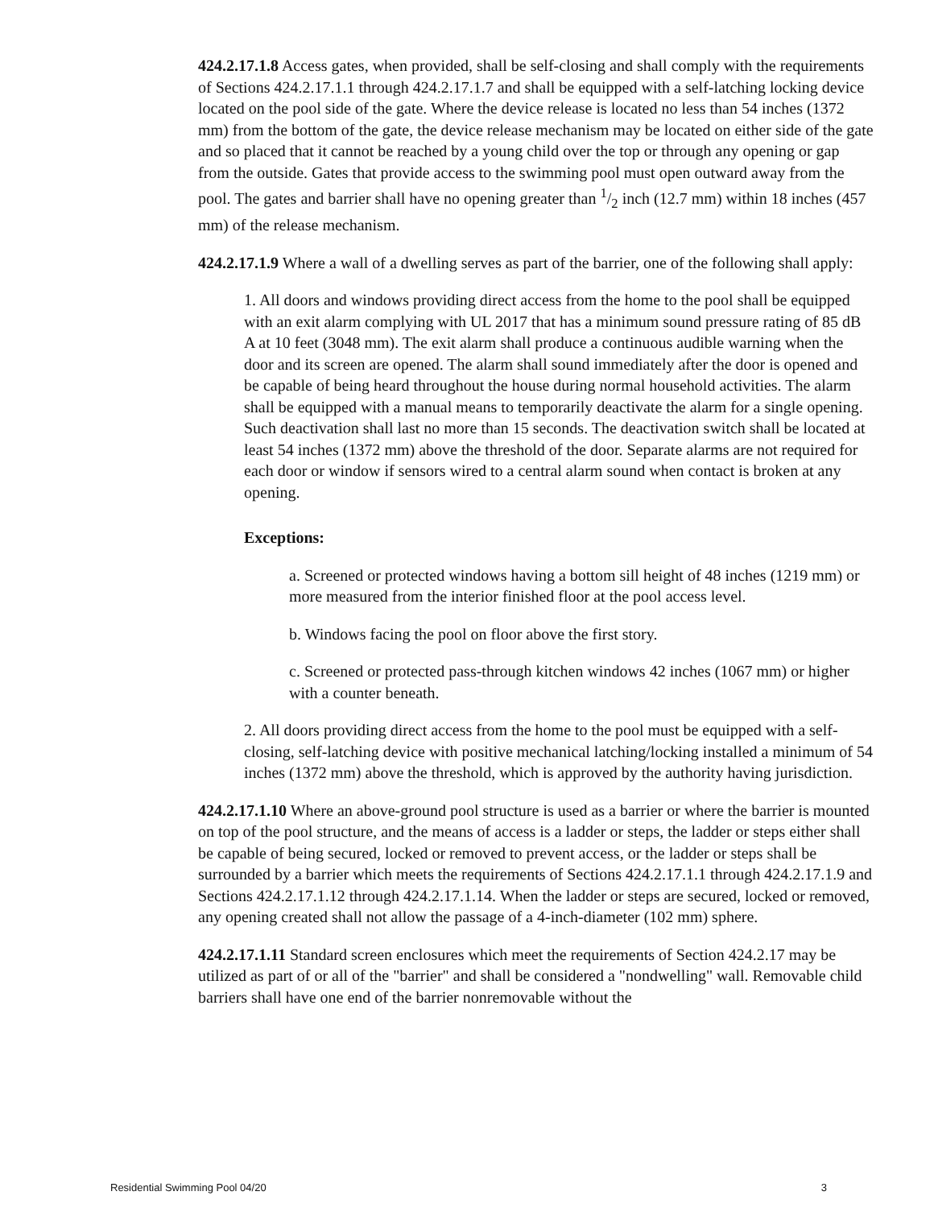424.2.17.1.8 Access gates, when provided, shall be self-closing and shall comply with the requirements of Sections 424.2.17.1.1 through 424.2.17.1.7 and shall be equipped with a self-latching locking device located on the pool side of the gate. Where the device release is located no less than 54 inches (1372 mm) from the bottom of the gate, the device release mechanism may be located on either side of the gate and so placed that it cannot be reached by a young child over the top or through any opening or gap from the outside. Gates that provide access to the swimming pool must open outward away from the pool. The gates and barrier shall have no opening greater than 1/2 inch (12.7 mm) within 18 inches (457 mm) of the release mechanism.
424.2.17.1.9 Where a wall of a dwelling serves as part of the barrier, one of the following shall apply:
1. All doors and windows providing direct access from the home to the pool shall be equipped with an exit alarm complying with UL 2017 that has a minimum sound pressure rating of 85 dB A at 10 feet (3048 mm). The exit alarm shall produce a continuous audible warning when the door and its screen are opened. The alarm shall sound immediately after the door is opened and be capable of being heard throughout the house during normal household activities. The alarm shall be equipped with a manual means to temporarily deactivate the alarm for a single opening. Such deactivation shall last no more than 15 seconds. The deactivation switch shall be located at least 54 inches (1372 mm) above the threshold of the door. Separate alarms are not required for each door or window if sensors wired to a central alarm sound when contact is broken at any opening.
Exceptions:
a. Screened or protected windows having a bottom sill height of 48 inches (1219 mm) or more measured from the interior finished floor at the pool access level.
b. Windows facing the pool on floor above the first story.
c. Screened or protected pass-through kitchen windows 42 inches (1067 mm) or higher with a counter beneath.
2. All doors providing direct access from the home to the pool must be equipped with a self-closing, self-latching device with positive mechanical latching/locking installed a minimum of 54 inches (1372 mm) above the threshold, which is approved by the authority having jurisdiction.
424.2.17.1.10 Where an above-ground pool structure is used as a barrier or where the barrier is mounted on top of the pool structure, and the means of access is a ladder or steps, the ladder or steps either shall be capable of being secured, locked or removed to prevent access, or the ladder or steps shall be surrounded by a barrier which meets the requirements of Sections 424.2.17.1.1 through 424.2.17.1.9 and Sections 424.2.17.1.12 through 424.2.17.1.14. When the ladder or steps are secured, locked or removed, any opening created shall not allow the passage of a 4-inch-diameter (102 mm) sphere.
424.2.17.1.11 Standard screen enclosures which meet the requirements of Section 424.2.17 may be utilized as part of or all of the "barrier" and shall be considered a "nondwelling" wall. Removable child barriers shall have one end of the barrier nonremovable without the
Residential Swimming Pool 04/20 3